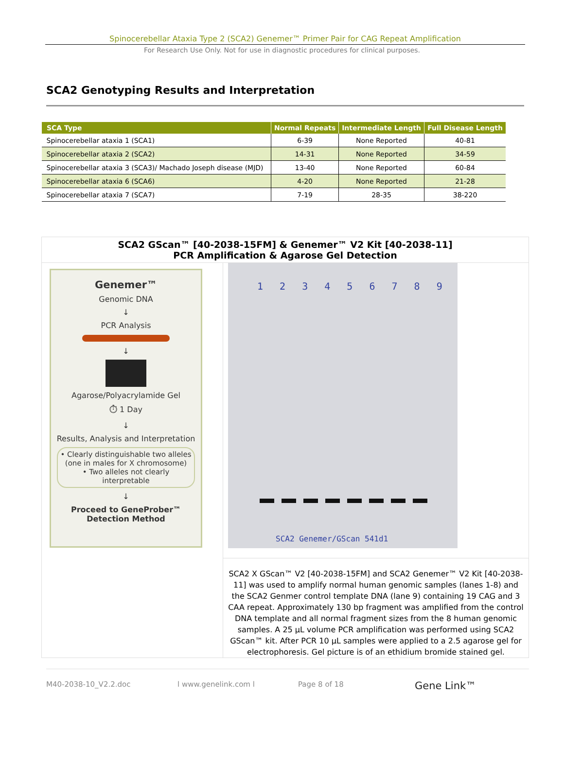Spinocerebellar Ataxia Type 2 (SCA2) Genemer™ Primer Pair for CAG Repeat Amplification
For Research Use Only. Not for use in diagnostic procedures for clinical purposes.
SCA2 Genotyping Results and Interpretation
| SCA Type | Normal Repeats | Intermediate Length | Full Disease Length |
| --- | --- | --- | --- |
| Spinocerebellar ataxia 1 (SCA1) | 6-39 | None Reported | 40-81 |
| Spinocerebellar ataxia 2 (SCA2) | 14-31 | None Reported | 34-59 |
| Spinocerebellar ataxia 3 (SCA3)/ Machado Joseph disease (MJD) | 13-40 | None Reported | 60-84 |
| Spinocerebellar ataxia 6 (SCA6) | 4-20 | None Reported | 21-28 |
| Spinocerebellar ataxia 7 (SCA7) | 7-19 | 28-35 | 38-220 |
SCA2 GScan™ [40-2038-15FM] & Genemer™ V2 Kit [40-2038-11]
PCR Amplification & Agarose Gel Detection
Genemer™
Genomic DNA
↓
PCR Analysis
↓
Agarose/Polyacrylamide Gel
⏱ 1 Day
↓
Results, Analysis and Interpretation
• Clearly distinguishable two alleles (one in males for X chromosome)
• Two alleles not clearly interpretable
↓
Proceed to GeneProber™
Detection Method
1 2 3 4 5 6 7 8 9
SCA2 Genemer/GScan 541d1
SCA2 X GScan™ V2 [40-2038-15FM] and SCA2 Genemer™ V2 Kit [40-2038-11] was used to amplify normal human genomic samples (lanes 1-8) and the SCA2 Genmer control template DNA (lane 9) containing 19 CAG and 3 CAA repeat. Approximately 130 bp fragment was amplified from the control DNA template and all normal fragment sizes from the 8 human genomic samples. A 25 µL volume PCR amplification was performed using SCA2 GScan™ kit. After PCR 10 µL samples were applied to a 2.5 agarose gel for electrophoresis. Gel picture is of an ethidium bromide stained gel.
M40-2038-10_V2.2.doc l www.genelink.com l Page 8 of 18 Gene Link™